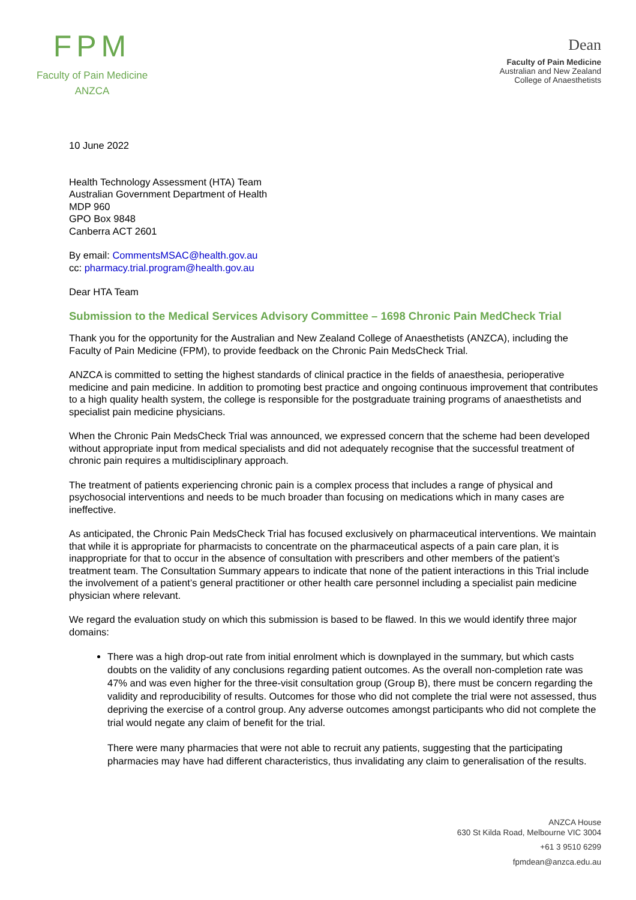FPM
Faculty of Pain Medicine
ANZCA
Dean
Faculty of Pain Medicine
Australian and New Zealand
College of Anaesthetists
10 June 2022
Health Technology Assessment (HTA) Team
Australian Government Department of Health
MDP 960
GPO Box 9848
Canberra ACT 2601
By email: CommentsMSAC@health.gov.au
cc: pharmacy.trial.program@health.gov.au
Dear HTA Team
Submission to the Medical Services Advisory Committee – 1698 Chronic Pain MedCheck Trial
Thank you for the opportunity for the Australian and New Zealand College of Anaesthetists (ANZCA), including the Faculty of Pain Medicine (FPM), to provide feedback on the Chronic Pain MedsCheck Trial.
ANZCA is committed to setting the highest standards of clinical practice in the fields of anaesthesia, perioperative medicine and pain medicine. In addition to promoting best practice and ongoing continuous improvement that contributes to a high quality health system, the college is responsible for the postgraduate training programs of anaesthetists and specialist pain medicine physicians.
When the Chronic Pain MedsCheck Trial was announced, we expressed concern that the scheme had been developed without appropriate input from medical specialists and did not adequately recognise that the successful treatment of chronic pain requires a multidisciplinary approach.
The treatment of patients experiencing chronic pain is a complex process that includes a range of physical and psychosocial interventions and needs to be much broader than focusing on medications which in many cases are ineffective.
As anticipated, the Chronic Pain MedsCheck Trial has focused exclusively on pharmaceutical interventions. We maintain that while it is appropriate for pharmacists to concentrate on the pharmaceutical aspects of a pain care plan, it is inappropriate for that to occur in the absence of consultation with prescribers and other members of the patient’s treatment team. The Consultation Summary appears to indicate that none of the patient interactions in this Trial include the involvement of a patient’s general practitioner or other health care personnel including a specialist pain medicine physician where relevant.
We regard the evaluation study on which this submission is based to be flawed. In this we would identify three major domains:
There was a high drop-out rate from initial enrolment which is downplayed in the summary, but which casts doubts on the validity of any conclusions regarding patient outcomes. As the overall non-completion rate was 47% and was even higher for the three-visit consultation group (Group B), there must be concern regarding the validity and reproducibility of results. Outcomes for those who did not complete the trial were not assessed, thus depriving the exercise of a control group. Any adverse outcomes amongst participants who did not complete the trial would negate any claim of benefit for the trial.
There were many pharmacies that were not able to recruit any patients, suggesting that the participating pharmacies may have had different characteristics, thus invalidating any claim to generalisation of the results.
ANZCA House
630 St Kilda Road, Melbourne VIC 3004
+61 3 9510 6299
fpmdean@anzca.edu.au